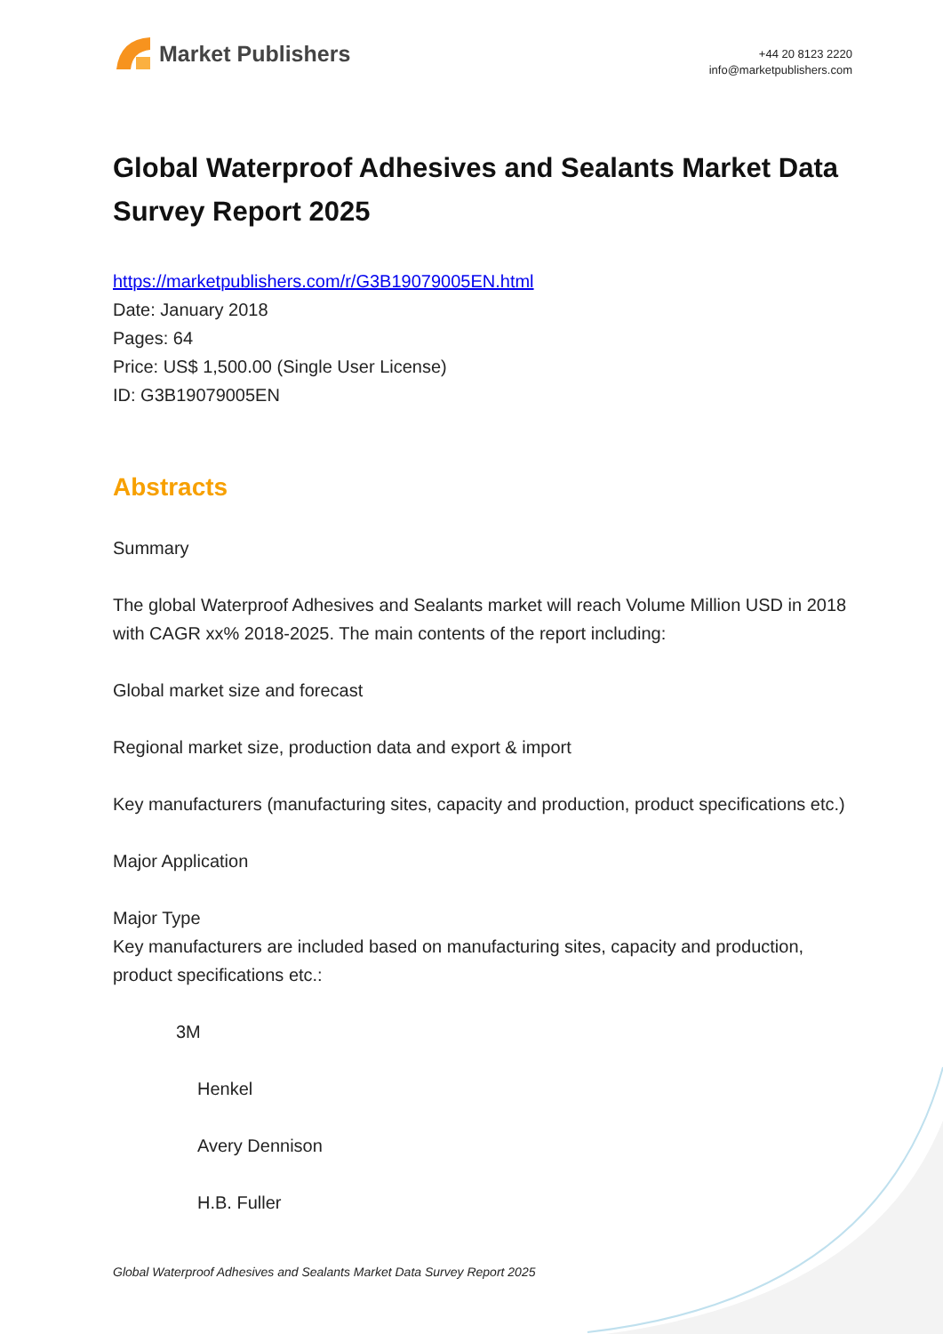Market Publishers
+44 20 8123 2220
info@marketpublishers.com
Global Waterproof Adhesives and Sealants Market Data Survey Report 2025
https://marketpublishers.com/r/G3B19079005EN.html
Date: January 2018
Pages: 64
Price: US$ 1,500.00 (Single User License)
ID: G3B19079005EN
Abstracts
Summary
The global Waterproof Adhesives and Sealants market will reach Volume Million USD in 2018 with CAGR xx% 2018-2025. The main contents of the report including:
Global market size and forecast
Regional market size, production data and export & import
Key manufacturers (manufacturing sites, capacity and production, product specifications etc.)
Major Application
Major Type
Key manufacturers are included based on manufacturing sites, capacity and production, product specifications etc.:
3M
Henkel
Avery Dennison
H.B. Fuller
Global Waterproof Adhesives and Sealants Market Data Survey Report 2025